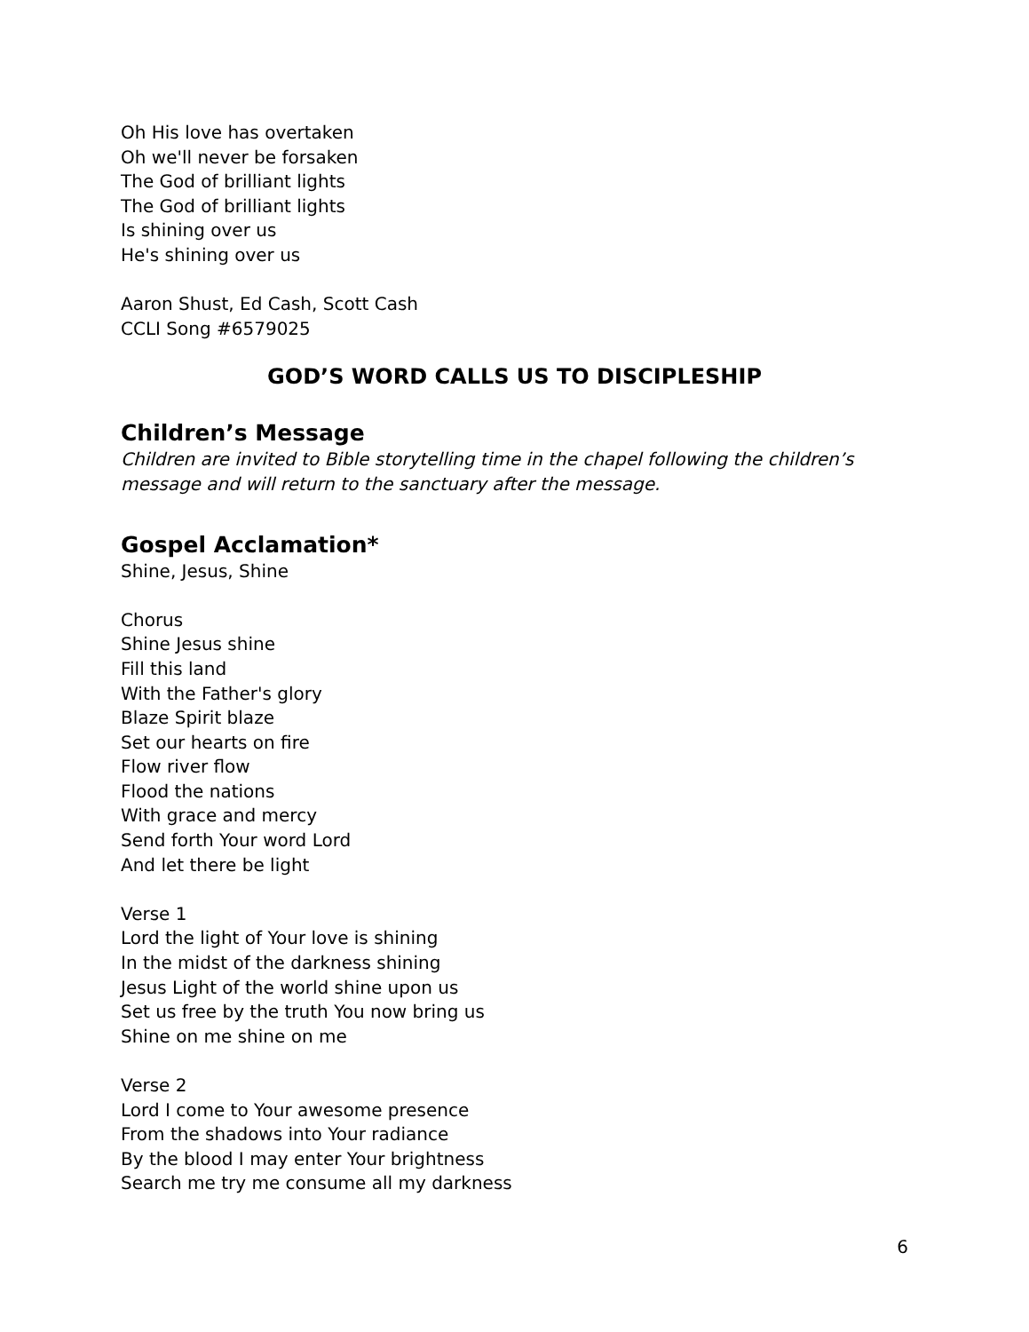Oh His love has overtaken
Oh we'll never be forsaken
The God of brilliant lights
The God of brilliant lights
Is shining over us
He's shining over us
Aaron Shust, Ed Cash, Scott Cash
CCLI Song #6579025
GOD’S WORD CALLS US TO DISCIPLESHIP
Children’s Message
Children are invited to Bible storytelling time in the chapel following the children’s message and will return to the sanctuary after the message.
Gospel Acclamation*
Shine, Jesus, Shine
Chorus
Shine Jesus shine
Fill this land
With the Father's glory
Blaze Spirit blaze
Set our hearts on fire
Flow river flow
Flood the nations
With grace and mercy
Send forth Your word Lord
And let there be light
Verse 1
Lord the light of Your love is shining
In the midst of the darkness shining
Jesus Light of the world shine upon us
Set us free by the truth You now bring us
Shine on me shine on me
Verse 2
Lord I come to Your awesome presence
From the shadows into Your radiance
By the blood I may enter Your brightness
Search me try me consume all my darkness
6